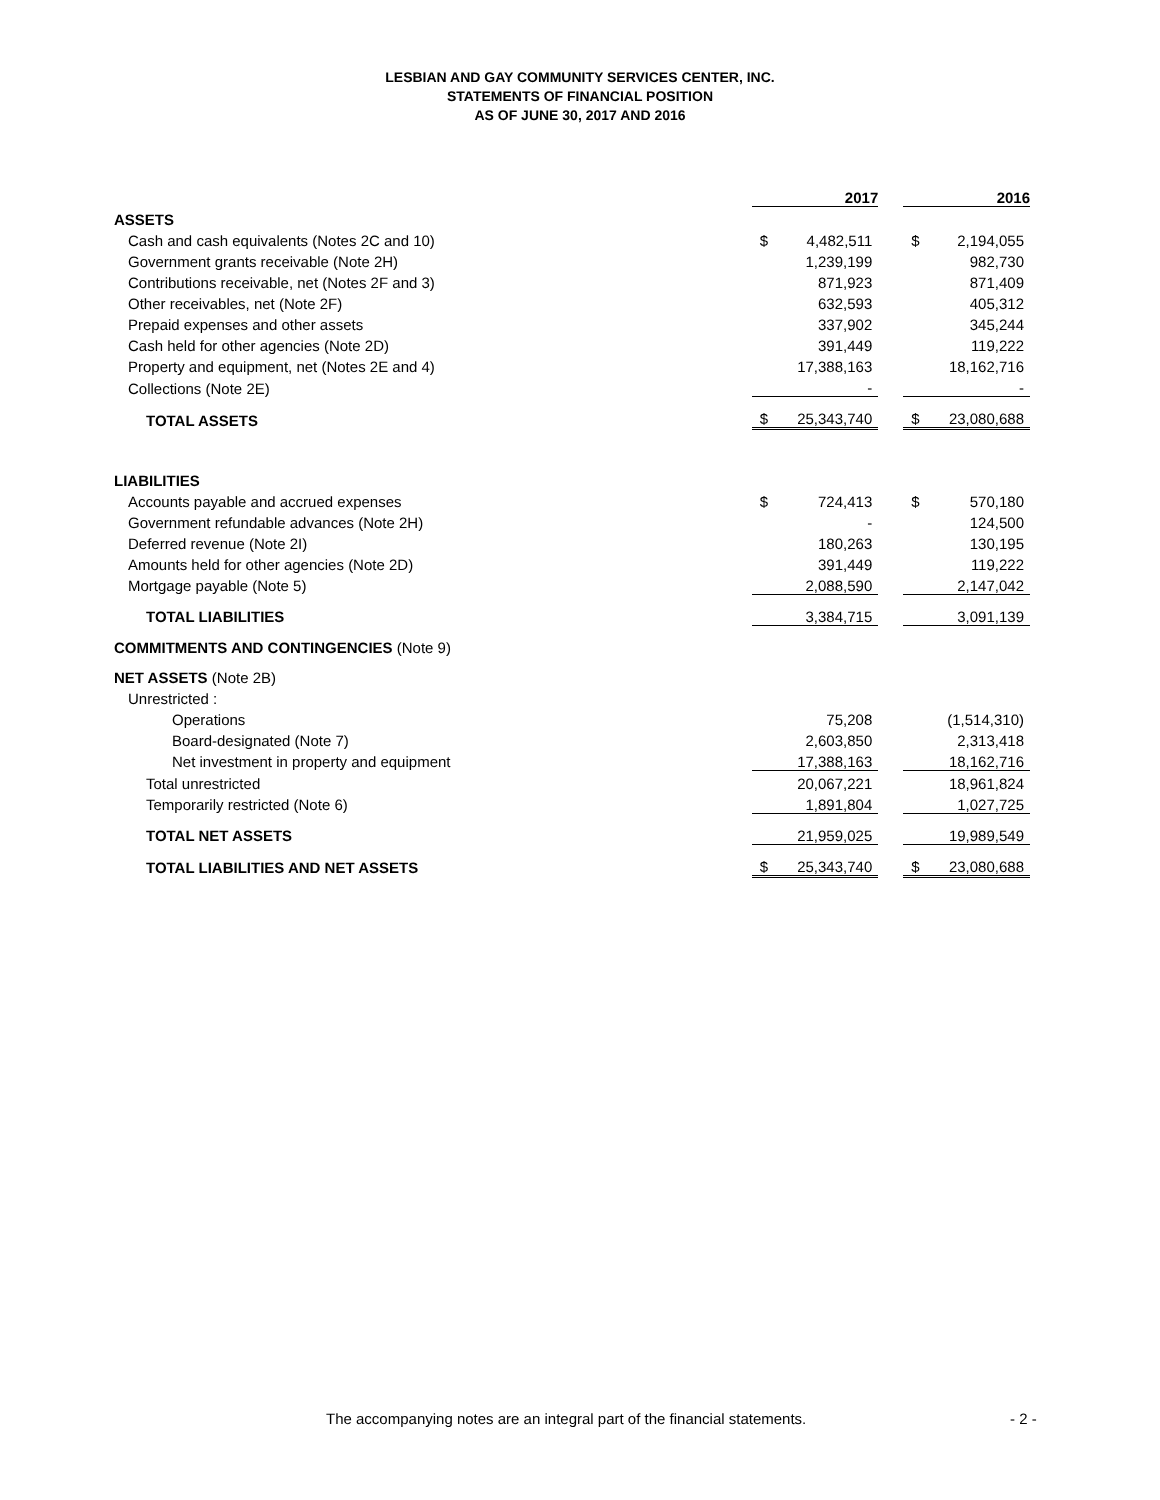LESBIAN AND GAY COMMUNITY SERVICES CENTER, INC.
STATEMENTS OF FINANCIAL POSITION
AS OF JUNE 30, 2017 AND 2016
| | 2017 | | | 2016 | |
| ASSETS | | | | | |
| Cash and cash equivalents (Notes 2C and 10) | $ | 4,482,511 | | $ | 2,194,055 |
| Government grants receivable (Note 2H) | | 1,239,199 | | | 982,730 |
| Contributions receivable, net (Notes 2F and 3) | | 871,923 | | | 871,409 |
| Other receivables, net (Note 2F) | | 632,593 | | | 405,312 |
| Prepaid expenses and other assets | | 337,902 | | | 345,244 |
| Cash held for other agencies (Note 2D) | | 391,449 | | | 119,222 |
| Property and equipment, net (Notes 2E and 4) | | 17,388,163 | | | 18,162,716 |
| Collections (Note 2E) | | - | | | - |
| TOTAL ASSETS | $ | 25,343,740 | | $ | 23,080,688 |
| LIABILITIES | | | | | |
| Accounts payable and accrued expenses | $ | 724,413 | | $ | 570,180 |
| Government refundable advances (Note 2H) | | - | | | 124,500 |
| Deferred revenue (Note 2I) | | 180,263 | | | 130,195 |
| Amounts held for other agencies (Note 2D) | | 391,449 | | | 119,222 |
| Mortgage payable (Note 5) | | 2,088,590 | | | 2,147,042 |
| TOTAL LIABILITIES | | 3,384,715 | | | 3,091,139 |
| COMMITMENTS AND CONTINGENCIES (Note 9) | | | | | |
| NET ASSETS (Note 2B) | | | | | |
| Unrestricted : | | | | | |
| Operations | | 75,208 | | | (1,514,310) |
| Board-designated (Note 7) | | 2,603,850 | | | 2,313,418 |
| Net investment in property and equipment | | 17,388,163 | | | 18,162,716 |
| Total unrestricted | | 20,067,221 | | | 18,961,824 |
| Temporarily restricted (Note 6) | | 1,891,804 | | | 1,027,725 |
| TOTAL NET ASSETS | | 21,959,025 | | | 19,989,549 |
| TOTAL LIABILITIES AND NET ASSETS | $ | 25,343,740 | | $ | 23,080,688 |
The accompanying notes are an integral part of the financial statements.
- 2 -